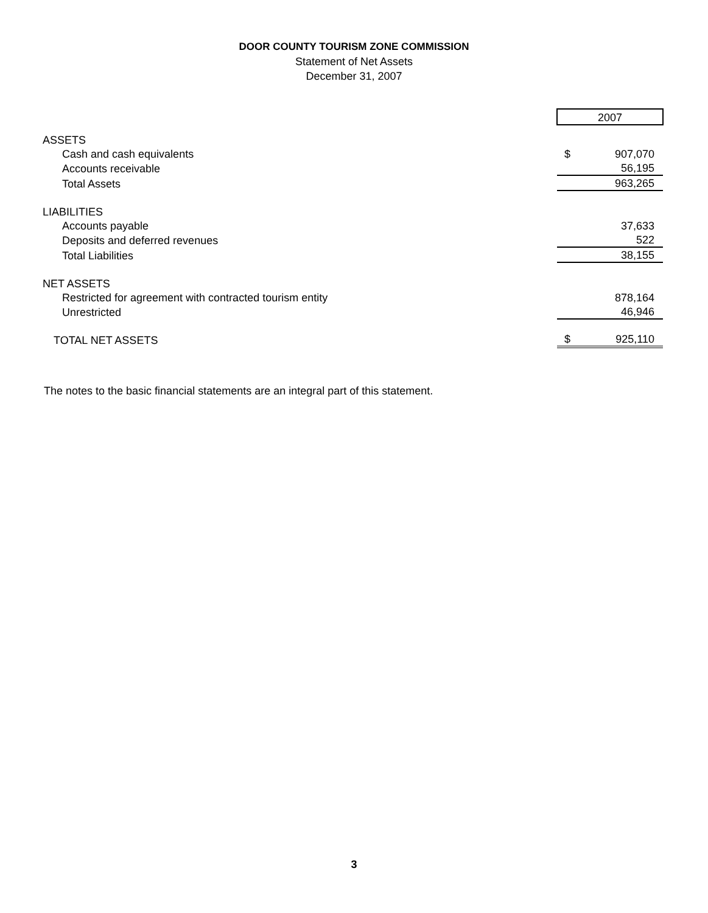DOOR COUNTY TOURISM ZONE COMMISSION
Statement of Net Assets
December 31, 2007
| | 2007 | |
| ASSETS | | |
| Cash and cash equivalents | $ | 907,070 |
| Accounts receivable | | 56,195 |
| Total Assets | | 963,265 |
| LIABILITIES | | |
| Accounts payable | | 37,633 |
| Deposits and deferred revenues | | 522 |
| Total Liabilities | | 38,155 |
| NET ASSETS | | |
| Restricted for agreement with contracted tourism entity | | 878,164 |
| Unrestricted | | 46,946 |
| TOTAL NET ASSETS | $ | 925,110 |
The notes to the basic financial statements are an integral part of this statement.
3